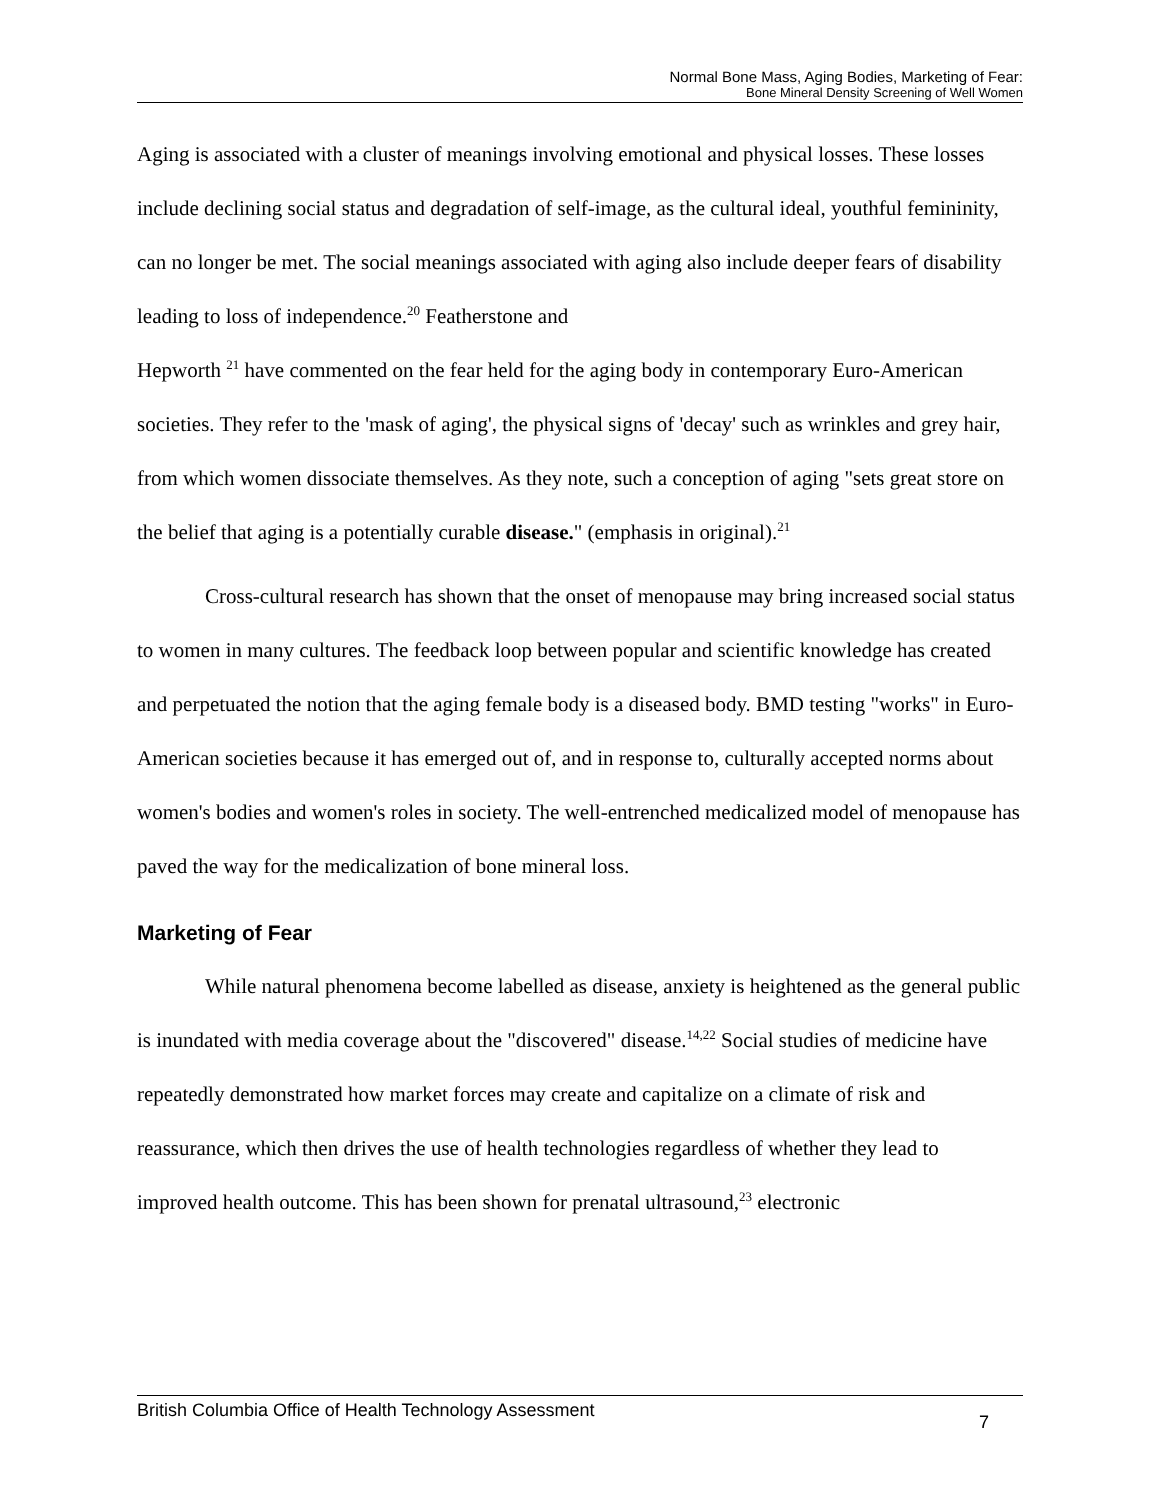Normal Bone Mass, Aging Bodies, Marketing of Fear:
Bone Mineral Density Screening of Well Women
Aging is associated with a cluster of meanings involving emotional and physical losses. These losses include declining social status and degradation of self-image, as the cultural ideal, youthful femininity, can no longer be met. The social meanings associated with aging also include deeper fears of disability leading to loss of independence.<sup>20</sup> Featherstone and
Hepworth <sup>21</sup> have commented on the fear held for the aging body in contemporary Euro-American societies. They refer to the 'mask of aging', the physical signs of 'decay' such as wrinkles and grey hair, from which women dissociate themselves. As they note, such a conception of aging "sets great store on the belief that aging is a potentially curable disease." (emphasis in original).<sup>21</sup>
Cross-cultural research has shown that the onset of menopause may bring increased social status to women in many cultures. The feedback loop between popular and scientific knowledge has created and perpetuated the notion that the aging female body is a diseased body. BMD testing "works" in Euro-American societies because it has emerged out of, and in response to, culturally accepted norms about women's bodies and women's roles in society. The well-entrenched medicalized model of menopause has paved the way for the medicalization of bone mineral loss.
Marketing of Fear
While natural phenomena become labelled as disease, anxiety is heightened as the general public is inundated with media coverage about the "discovered" disease.<sup>14,22</sup> Social studies of medicine have repeatedly demonstrated how market forces may create and capitalize on a climate of risk and reassurance, which then drives the use of health technologies regardless of whether they lead to improved health outcome. This has been shown for prenatal ultrasound,<sup>23</sup> electronic
British Columbia Office of Health Technology Assessment 7